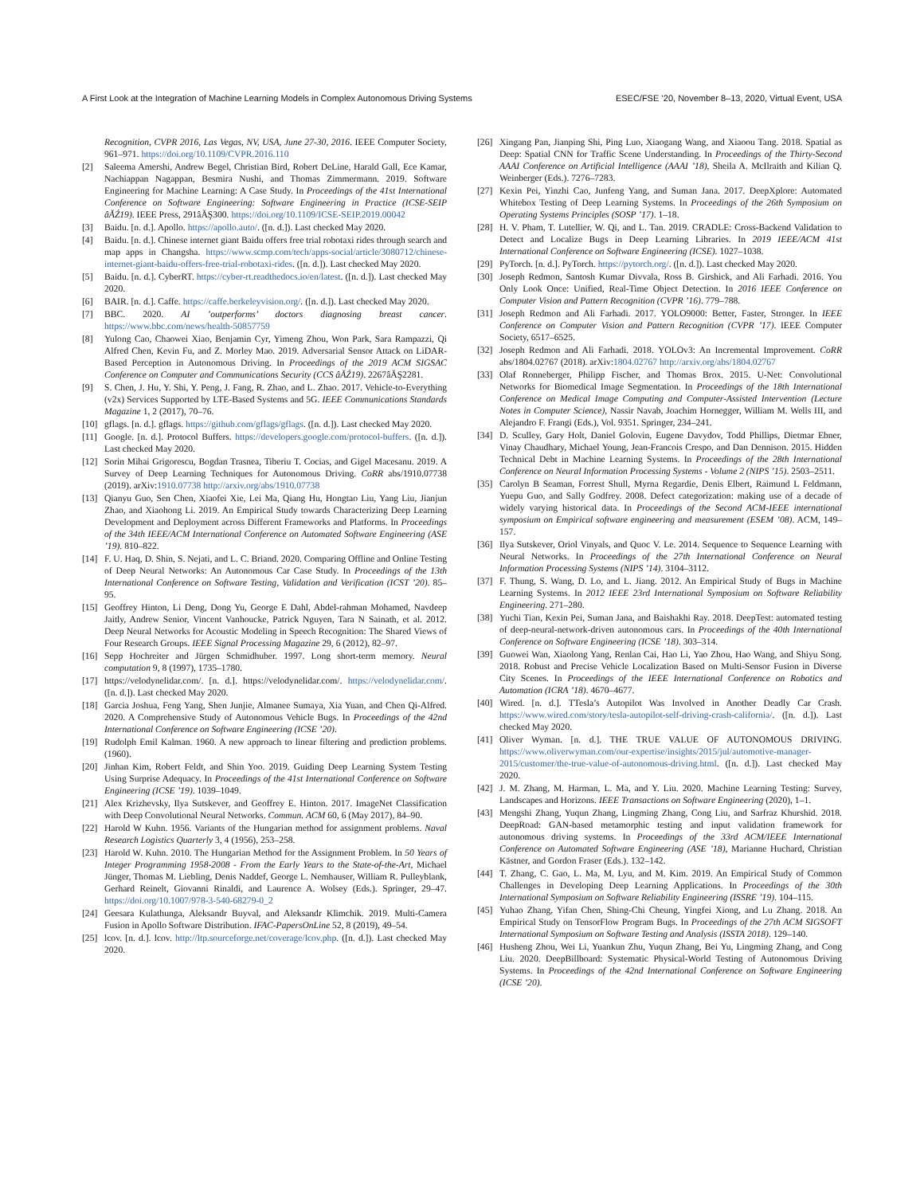A First Look at the Integration of Machine Learning Models in Complex Autonomous Driving Systems ESEC/FSE ’20, November 8–13, 2020, Virtual Event, USA
Recognition, CVPR 2016, Las Vegas, NV, USA, June 27-30, 2016. IEEE Computer Society, 961–971. https://doi.org/10.1109/CVPR.2016.110
[2] Saleema Amershi, Andrew Begel, Christian Bird, Robert DeLine, Harald Gall, Ece Kamar, Nachiappan Nagappan, Besmira Nushi, and Thomas Zimmermann. 2019. Software Engineering for Machine Learning: A Case Study. In Proceedings of the 41st International Conference on Software Engineering: Software Engineering in Practice (ICSE-SEIP âĂŹ19). IEEE Press, 291âĂŞ300. https://doi.org/10.1109/ICSE-SEIP.2019.00042
[3] Baidu. [n. d.]. Apollo. https://apollo.auto/. ([n. d.]). Last checked May 2020.
[4] Baidu. [n. d.]. Chinese internet giant Baidu offers free trial robotaxi rides through search and map apps in Changsha. https://www.scmp.com/tech/apps-social/article/3080712/chinese-internet-giant-baidu-offers-free-trial-robotaxi-rides. ([n. d.]). Last checked May 2020.
[5] Baidu. [n. d.]. CyberRT. https://cyber-rt.readthedocs.io/en/latest. ([n. d.]). Last checked May 2020.
[6] BAIR. [n. d.]. Caffe. https://caffe.berkeleyvision.org/. ([n. d.]). Last checked May 2020.
[7] BBC. 2020. AI ’outperforms’ doctors diagnosing breast cancer. https://www.bbc.com/news/health-50857759
[8] Yulong Cao, Chaowei Xiao, Benjamin Cyr, Yimeng Zhou, Won Park, Sara Rampazzi, Qi Alfred Chen, Kevin Fu, and Z. Morley Mao. 2019. Adversarial Sensor Attack on LiDAR-Based Perception in Autonomous Driving. In Proceedings of the 2019 ACM SIGSAC Conference on Computer and Communications Security (CCS âĂŹ19). 2267âĂŞ2281.
[9] S. Chen, J. Hu, Y. Shi, Y. Peng, J. Fang, R. Zhao, and L. Zhao. 2017. Vehicle-to-Everything (v2x) Services Supported by LTE-Based Systems and 5G. IEEE Communications Standards Magazine 1, 2 (2017), 70–76.
[10] gflags. [n. d.]. gflags. https://github.com/gflags/gflags. ([n. d.]). Last checked May 2020.
[11] Google. [n. d.]. Protocol Buffers. https://developers.google.com/protocol-buffers. ([n. d.]). Last checked May 2020.
[12] Sorin Mihai Grigorescu, Bogdan Trasnea, Tiberiu T. Cocias, and Gigel Macesanu. 2019. A Survey of Deep Learning Techniques for Autonomous Driving. CoRR abs/1910.07738 (2019). arXiv:1910.07738 http://arxiv.org/abs/1910.07738
[13] Qianyu Guo, Sen Chen, Xiaofei Xie, Lei Ma, Qiang Hu, Hongtao Liu, Yang Liu, Jianjun Zhao, and Xiaohong Li. 2019. An Empirical Study towards Characterizing Deep Learning Development and Deployment across Different Frameworks and Platforms. In Proceedings of the 34th IEEE/ACM International Conference on Automated Software Engineering (ASE ’19). 810–822.
[14] F. U. Haq, D. Shin, S. Nejati, and L. C. Briand. 2020. Comparing Offline and Online Testing of Deep Neural Networks: An Autonomous Car Case Study. In Proceedings of the 13th International Conference on Software Testing, Validation and Verification (ICST ’20). 85–95.
[15] Geoffrey Hinton, Li Deng, Dong Yu, George E Dahl, Abdel-rahman Mohamed, Navdeep Jaitly, Andrew Senior, Vincent Vanhoucke, Patrick Nguyen, Tara N Sainath, et al. 2012. Deep Neural Networks for Acoustic Modeling in Speech Recognition: The Shared Views of Four Research Groups. IEEE Signal Processing Magazine 29, 6 (2012), 82–97.
[16] Sepp Hochreiter and Jürgen Schmidhuber. 1997. Long short-term memory. Neural computation 9, 8 (1997), 1735–1780.
[17] https://velodynelidar.com/. [n. d.]. https://velodynelidar.com/. https://velodynelidar.com/. ([n. d.]). Last checked May 2020.
[18] Garcia Joshua, Feng Yang, Shen Junjie, Almanee Sumaya, Xia Yuan, and Chen Qi-Alfred. 2020. A Comprehensive Study of Autonomous Vehicle Bugs. In Proceedings of the 42nd International Conference on Software Engineering (ICSE ’20).
[19] Rudolph Emil Kalman. 1960. A new approach to linear filtering and prediction problems. (1960).
[20] Jinhan Kim, Robert Feldt, and Shin Yoo. 2019. Guiding Deep Learning System Testing Using Surprise Adequacy. In Proceedings of the 41st International Conference on Software Engineering (ICSE ’19). 1039–1049.
[21] Alex Krizhevsky, Ilya Sutskever, and Geoffrey E. Hinton. 2017. ImageNet Classification with Deep Convolutional Neural Networks. Commun. ACM 60, 6 (May 2017), 84–90.
[22] Harold W Kuhn. 1956. Variants of the Hungarian method for assignment problems. Naval Research Logistics Quarterly 3, 4 (1956), 253–258.
[23] Harold W. Kuhn. 2010. The Hungarian Method for the Assignment Problem. In 50 Years of Integer Programming 1958-2008 - From the Early Years to the State-of-the-Art, Michael Jünger, Thomas M. Liebling, Denis Naddef, George L. Nemhauser, William R. Pulleyblank, Gerhard Reinelt, Giovanni Rinaldi, and Laurence A. Wolsey (Eds.). Springer, 29–47. https://doi.org/10.1007/978-3-540-68279-0_2
[24] Geesara Kulathunga, Aleksandr Buyval, and Aleksandr Klimchik. 2019. Multi-Camera Fusion in Apollo Software Distribution. IFAC-PapersOnLine 52, 8 (2019), 49–54.
[25] lcov. [n. d.]. lcov. http://ltp.sourceforge.net/coverage/lcov.php. ([n. d.]). Last checked May 2020.
[26] Xingang Pan, Jianping Shi, Ping Luo, Xiaogang Wang, and Xiaoou Tang. 2018. Spatial as Deep: Spatial CNN for Traffic Scene Understanding. In Proceedings of the Thirty-Second AAAI Conference on Artificial Intelligence (AAAI ’18), Sheila A. McIlraith and Kilian Q. Weinberger (Eds.). 7276–7283.
[27] Kexin Pei, Yinzhi Cao, Junfeng Yang, and Suman Jana. 2017. DeepXplore: Automated Whitebox Testing of Deep Learning Systems. In Proceedings of the 26th Symposium on Operating Systems Principles (SOSP ’17). 1–18.
[28] H. V. Pham, T. Lutellier, W. Qi, and L. Tan. 2019. CRADLE: Cross-Backend Validation to Detect and Localize Bugs in Deep Learning Libraries. In 2019 IEEE/ACM 41st International Conference on Software Engineering (ICSE). 1027–1038.
[29] PyTorch. [n. d.]. PyTorch. https://pytorch.org/. ([n. d.]). Last checked May 2020.
[30] Joseph Redmon, Santosh Kumar Divvala, Ross B. Girshick, and Ali Farhadi. 2016. You Only Look Once: Unified, Real-Time Object Detection. In 2016 IEEE Conference on Computer Vision and Pattern Recognition (CVPR ’16). 779–788.
[31] Joseph Redmon and Ali Farhadi. 2017. YOLO9000: Better, Faster, Stronger. In IEEE Conference on Computer Vision and Pattern Recognition (CVPR ’17). IEEE Computer Society, 6517–6525.
[32] Joseph Redmon and Ali Farhadi. 2018. YOLOv3: An Incremental Improvement. CoRR abs/1804.02767 (2018). arXiv:1804.02767 http://arxiv.org/abs/1804.02767
[33] Olaf Ronneberger, Philipp Fischer, and Thomas Brox. 2015. U-Net: Convolutional Networks for Biomedical Image Segmentation. In Proceedings of the 18th International Conference on Medical Image Computing and Computer-Assisted Intervention (Lecture Notes in Computer Science), Nassir Navab, Joachim Hornegger, William M. Wells III, and Alejandro F. Frangi (Eds.), Vol. 9351. Springer, 234–241.
[34] D. Sculley, Gary Holt, Daniel Golovin, Eugene Davydov, Todd Phillips, Dietmar Ebner, Vinay Chaudhary, Michael Young, Jean-Francois Crespo, and Dan Dennison. 2015. Hidden Technical Debt in Machine Learning Systems. In Proceedings of the 28th International Conference on Neural Information Processing Systems - Volume 2 (NIPS ’15). 2503–2511.
[35] Carolyn B Seaman, Forrest Shull, Myrna Regardie, Denis Elbert, Raimund L Feldmann, Yuepu Guo, and Sally Godfrey. 2008. Defect categorization: making use of a decade of widely varying historical data. In Proceedings of the Second ACM-IEEE international symposium on Empirical software engineering and measurement (ESEM ’08). ACM, 149–157.
[36] Ilya Sutskever, Oriol Vinyals, and Quoc V. Le. 2014. Sequence to Sequence Learning with Neural Networks. In Proceedings of the 27th International Conference on Neural Information Processing Systems (NIPS ’14). 3104–3112.
[37] F. Thung, S. Wang, D. Lo, and L. Jiang. 2012. An Empirical Study of Bugs in Machine Learning Systems. In 2012 IEEE 23rd International Symposium on Software Reliability Engineering. 271–280.
[38] Yuchi Tian, Kexin Pei, Suman Jana, and Baishakhi Ray. 2018. DeepTest: automated testing of deep-neural-network-driven autonomous cars. In Proceedings of the 40th International Conference on Software Engineering (ICSE ’18). 303–314.
[39] Guowei Wan, Xiaolong Yang, Renlan Cai, Hao Li, Yao Zhou, Hao Wang, and Shiyu Song. 2018. Robust and Precise Vehicle Localization Based on Multi-Sensor Fusion in Diverse City Scenes. In Proceedings of the IEEE International Conference on Robotics and Automation (ICRA ’18). 4670–4677.
[40] Wired. [n. d.]. TTesla’s Autopilot Was Involved in Another Deadly Car Crash. https://www.wired.com/story/tesla-autopilot-self-driving-crash-california/. ([n. d.]). Last checked May 2020.
[41] Oliver Wyman. [n. d.]. THE TRUE VALUE OF AUTONOMOUS DRIVING. https://www.oliverwyman.com/our-expertise/insights/2015/jul/automotive-manager-2015/customer/the-true-value-of-autonomous-driving.html. ([n. d.]). Last checked May 2020.
[42] J. M. Zhang, M. Harman, L. Ma, and Y. Liu. 2020. Machine Learning Testing: Survey, Landscapes and Horizons. IEEE Transactions on Software Engineering (2020), 1–1.
[43] Mengshi Zhang, Yuqun Zhang, Lingming Zhang, Cong Liu, and Sarfraz Khurshid. 2018. DeepRoad: GAN-based metamorphic testing and input validation framework for autonomous driving systems. In Proceedings of the 33rd ACM/IEEE International Conference on Automated Software Engineering (ASE ’18), Marianne Huchard, Christian Kästner, and Gordon Fraser (Eds.). 132–142.
[44] T. Zhang, C. Gao, L. Ma, M. Lyu, and M. Kim. 2019. An Empirical Study of Common Challenges in Developing Deep Learning Applications. In Proceedings of the 30th International Symposium on Software Reliability Engineering (ISSRE ’19). 104–115.
[45] Yuhao Zhang, Yifan Chen, Shing-Chi Cheung, Yingfei Xiong, and Lu Zhang. 2018. An Empirical Study on TensorFlow Program Bugs. In Proceedings of the 27th ACM SIGSOFT International Symposium on Software Testing and Analysis (ISSTA 2018). 129–140.
[46] Husheng Zhou, Wei Li, Yuankun Zhu, Yuqun Zhang, Bei Yu, Lingming Zhang, and Cong Liu. 2020. DeepBillboard: Systematic Physical-World Testing of Autonomous Driving Systems. In Proceedings of the 42nd International Conference on Software Engineering (ICSE ’20).